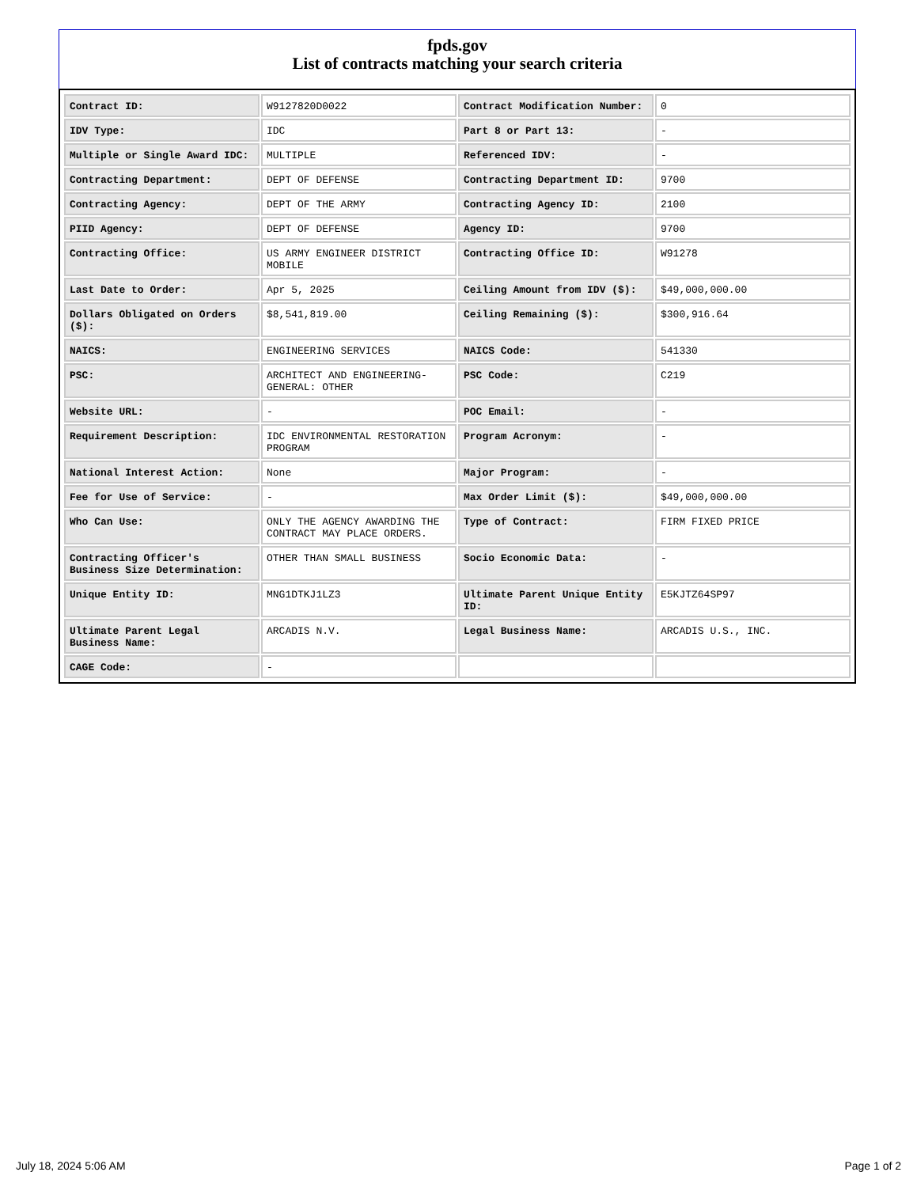fpds.gov
List of contracts matching your search criteria
| Contract ID: | W9127820D0022 | Contract Modification Number: | 0 |
| IDV Type: | IDC | Part 8 or Part 13: | - |
| Multiple or Single Award IDC: | MULTIPLE | Referenced IDV: | - |
| Contracting Department: | DEPT OF DEFENSE | Contracting Department ID: | 9700 |
| Contracting Agency: | DEPT OF THE ARMY | Contracting Agency ID: | 2100 |
| PIID Agency: | DEPT OF DEFENSE | Agency ID: | 9700 |
| Contracting Office: | US ARMY ENGINEER DISTRICT MOBILE | Contracting Office ID: | W91278 |
| Last Date to Order: | Apr 5, 2025 | Ceiling Amount from IDV ($): | $49,000,000.00 |
| Dollars Obligated on Orders ($): | $8,541,819.00 | Ceiling Remaining ($): | $300,916.64 |
| NAICS: | ENGINEERING SERVICES | NAICS Code: | 541330 |
| PSC: | ARCHITECT AND ENGINEERING- GENERAL: OTHER | PSC Code: | C219 |
| Website URL: | - | POC Email: | - |
| Requirement Description: | IDC ENVIRONMENTAL RESTORATION PROGRAM | Program Acronym: | - |
| National Interest Action: | None | Major Program: | - |
| Fee for Use of Service: | - | Max Order Limit ($): | $49,000,000.00 |
| Who Can Use: | ONLY THE AGENCY AWARDING THE CONTRACT MAY PLACE ORDERS. | Type of Contract: | FIRM FIXED PRICE |
| Contracting Officer's Business Size Determination: | OTHER THAN SMALL BUSINESS | Socio Economic Data: | - |
| Unique Entity ID: | MNG1DTKJ1LZ3 | Ultimate Parent Unique Entity ID: | E5KJTZ64SP97 |
| Ultimate Parent Legal Business Name: | ARCADIS N.V. | Legal Business Name: | ARCADIS U.S., INC. |
| CAGE Code: | - | | |
July 18, 2024 5:06 AM Page 1 of 2